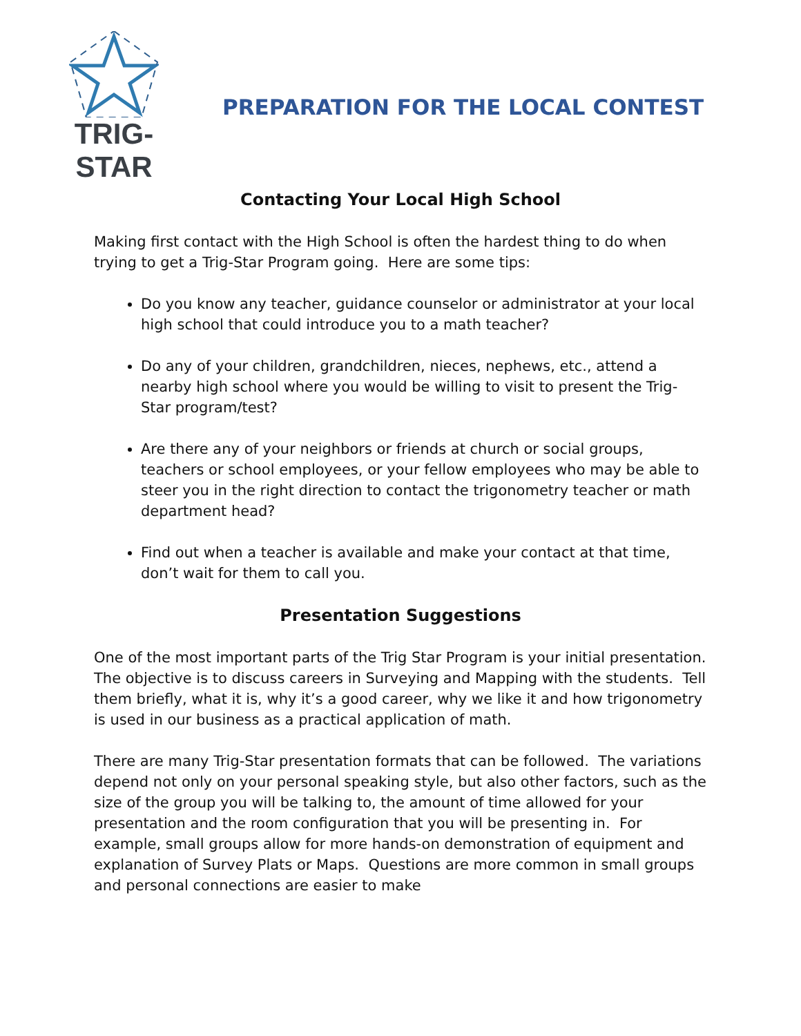TRIG-STAR
PREPARATION FOR THE LOCAL CONTEST
Contacting Your Local High School
Making first contact with the High School is often the hardest thing to do when trying to get a Trig-Star Program going. Here are some tips:
Do you know any teacher, guidance counselor or administrator at your local high school that could introduce you to a math teacher?
Do any of your children, grandchildren, nieces, nephews, etc., attend a nearby high school where you would be willing to visit to present the Trig-Star program/test?
Are there any of your neighbors or friends at church or social groups, teachers or school employees, or your fellow employees who may be able to steer you in the right direction to contact the trigonometry teacher or math department head?
Find out when a teacher is available and make your contact at that time, don’t wait for them to call you.
Presentation Suggestions
One of the most important parts of the Trig Star Program is your initial presentation. The objective is to discuss careers in Surveying and Mapping with the students. Tell them briefly, what it is, why it’s a good career, why we like it and how trigonometry is used in our business as a practical application of math.
There are many Trig-Star presentation formats that can be followed. The variations depend not only on your personal speaking style, but also other factors, such as the size of the group you will be talking to, the amount of time allowed for your presentation and the room configuration that you will be presenting in. For example, small groups allow for more hands-on demonstration of equipment and explanation of Survey Plats or Maps. Questions are more common in small groups and personal connections are easier to make